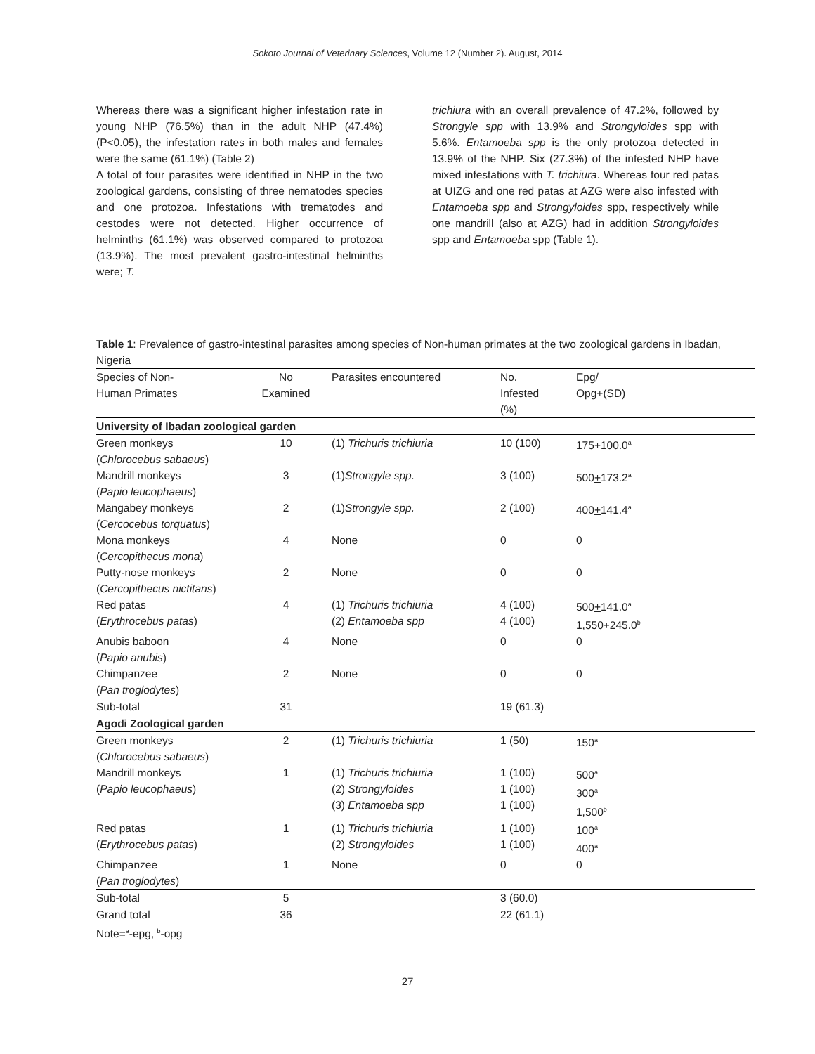Sokoto Journal of Veterinary Sciences, Volume 12 (Number 2). August, 2014
Whereas there was a significant higher infestation rate in young NHP (76.5%) than in the adult NHP (47.4%) (P<0.05), the infestation rates in both males and females were the same (61.1%) (Table 2)
A total of four parasites were identified in NHP in the two zoological gardens, consisting of three nematodes species and one protozoa. Infestations with trematodes and cestodes were not detected. Higher occurrence of helminths (61.1%) was observed compared to protozoa (13.9%). The most prevalent gastro-intestinal helminths were; T.
trichiura with an overall prevalence of 47.2%, followed by Strongyle spp with 13.9% and Strongyloides spp with 5.6%. Entamoeba spp is the only protozoa detected in 13.9% of the NHP. Six (27.3%) of the infested NHP have mixed infestations with T. trichiura. Whereas four red patas at UIZG and one red patas at AZG were also infested with Entamoeba spp and Strongyloides spp, respectively while one mandrill (also at AZG) had in addition Strongyloides spp and Entamoeba spp (Table 1).
Table 1: Prevalence of gastro-intestinal parasites among species of Non-human primates at the two zoological gardens in Ibadan, Nigeria
| Species of Non- Human Primates | No Examined | Parasites encountered | No. Infested (%) | Epg/ Opg + (SD) |
| --- | --- | --- | --- | --- |
| University of Ibadan zoological garden | | | | |
| Green monkeys ( Chlorocebus sabaeus ) | 10 | (1) Trichuris trichiuria | 10 (100) | 175 + 100.0<sup>a</sup> |
| Mandrill monkeys ( Papio leucophaeus ) | 3 | (1) Strongyle spp. | 3 (100) | 500 + 173.2<sup>a</sup> |
| Mangabey monkeys ( Cercocebus torquatus ) | 2 | (1) Strongyle spp. | 2 (100) | 400 + 141.4<sup>a</sup> |
| Mona monkeys ( Cercopithecus mona ) | 4 | None | 0 | 0 |
| Putty-nose monkeys ( Cercopithecus nictitans ) | 2 | None | 0 | 0 |
| Red patas ( Erythrocebus patas ) | 4 | (1) Trichuris trichiuria (2) Entamoeba spp | 4 (100) 4 (100) | 500 + 141.0<sup>a</sup> 1,550 + 245.0<sup>b</sup> |
| Anubis baboon ( Papio anubis ) | 4 | None | 0 | 0 |
| Chimpanzee ( Pan troglodytes ) | 2 | None | 0 | 0 |
| Sub-total | 31 | | 19 (61.3) | |
| Agodi Zoological garden | | | | |
| Green monkeys ( Chlorocebus sabaeus ) | 2 | (1) Trichuris trichiuria | 1 (50) | 150<sup>a</sup> |
| Mandrill monkeys ( Papio leucophaeus ) | 1 | (1) Trichuris trichiuria (2) Strongyloides (3) Entamoeba spp | 1 (100) 1 (100) 1 (100) | 500<sup>a</sup> 300<sup>a</sup> 1,500<sup>b</sup> |
| Red patas ( Erythrocebus patas ) | 1 | (1) Trichuris trichiuria (2) Strongyloides | 1 (100) 1 (100) | 100<sup>a</sup> 400<sup>a</sup> |
| Chimpanzee ( Pan troglodytes ) | 1 | None | 0 | 0 |
| Sub-total | 5 | | 3 (60.0) | |
| Grand total | 36 | | 22 (61.1) | |
| Note=<sup>a</sup>-epg, <sup>b</sup>-opg | | | | |
27